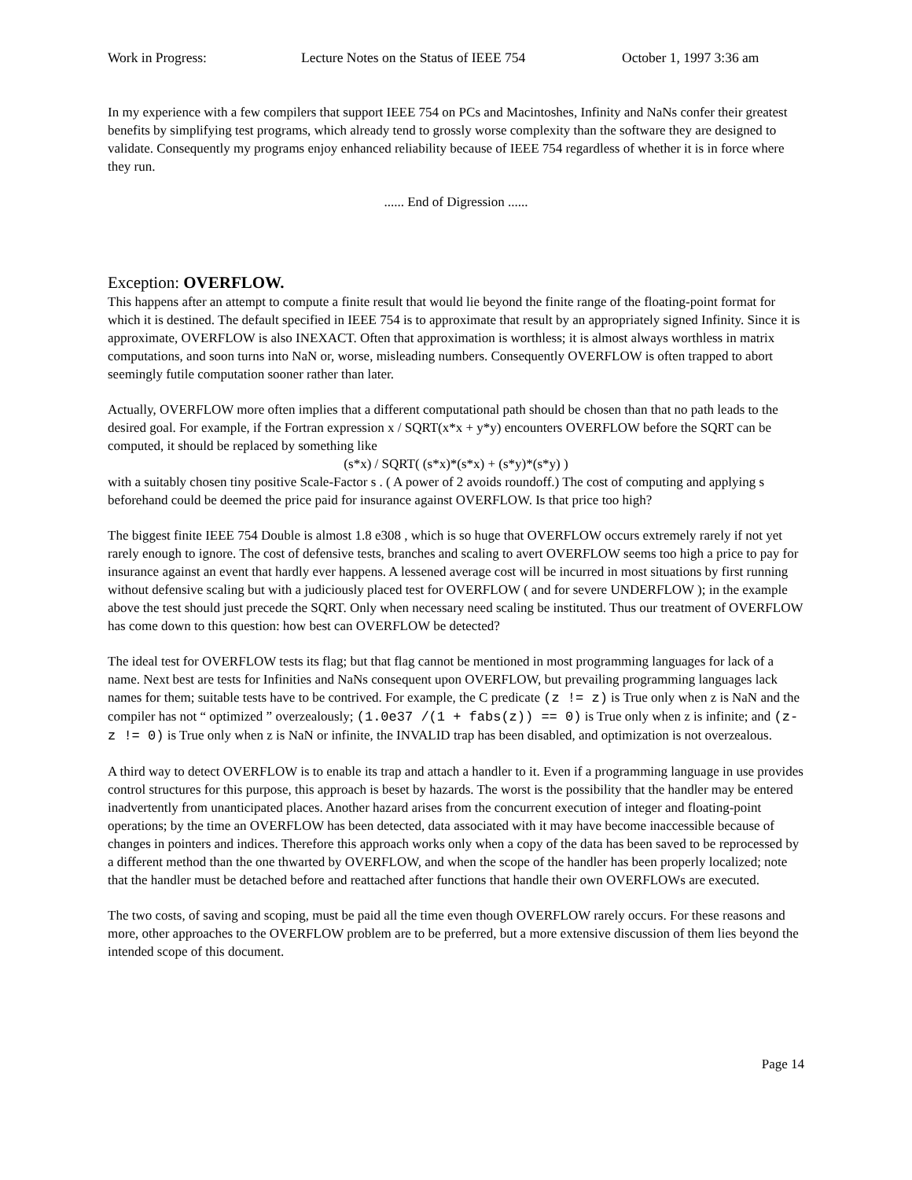Work in Progress: Lecture Notes on the Status of IEEE 754 October 1, 1997 3:36 am
In my experience with a few compilers that support IEEE 754 on PCs and Macintoshes, Infinity and NaNs confer their greatest benefits by simplifying test programs, which already tend to grossly worse complexity than the software they are designed to validate. Consequently my programs enjoy enhanced reliability because of IEEE 754 regardless of whether it is in force where they run.
...... End of Digression ......
Exception: OVERFLOW.
This happens after an attempt to compute a finite result that would lie beyond the finite range of the floating-point format for which it is destined. The default specified in IEEE 754 is to approximate that result by an appropriately signed Infinity. Since it is approximate, OVERFLOW is also INEXACT. Often that approximation is worthless; it is almost always worthless in matrix computations, and soon turns into NaN or, worse, misleading numbers. Consequently OVERFLOW is often trapped to abort seemingly futile computation sooner rather than later.
Actually, OVERFLOW more often implies that a different computational path should be chosen than that no path leads to the desired goal. For example, if the Fortran expression x / SQRT(x*x + y*y) encounters OVERFLOW before the SQRT can be computed, it should be replaced by something like
(s*x) / SQRT( (s*x)*(s*x) + (s*y)*(s*y) )
with a suitably chosen tiny positive Scale-Factor s . ( A power of 2 avoids roundoff.) The cost of computing and applying s beforehand could be deemed the price paid for insurance against OVERFLOW. Is that price too high?
The biggest finite IEEE 754 Double is almost 1.8 e308 , which is so huge that OVERFLOW occurs extremely rarely if not yet rarely enough to ignore. The cost of defensive tests, branches and scaling to avert OVERFLOW seems too high a price to pay for insurance against an event that hardly ever happens. A lessened average cost will be incurred in most situations by first running without defensive scaling but with a judiciously placed test for OVERFLOW ( and for severe UNDERFLOW ); in the example above the test should just precede the SQRT. Only when necessary need scaling be instituted. Thus our treatment of OVERFLOW has come down to this question: how best can OVERFLOW be detected?
The ideal test for OVERFLOW tests its flag; but that flag cannot be mentioned in most programming languages for lack of a name. Next best are tests for Infinities and NaNs consequent upon OVERFLOW, but prevailing programming languages lack names for them; suitable tests have to be contrived. For example, the C predicate (z != z) is True only when z is NaN and the compiler has not “ optimized ” overzealously; (1.0e37 /(1 + fabs(z)) == 0) is True only when z is infinite; and (z-z != 0) is True only when z is NaN or infinite, the INVALID trap has been disabled, and optimization is not overzealous.
A third way to detect OVERFLOW is to enable its trap and attach a handler to it. Even if a programming language in use provides control structures for this purpose, this approach is beset by hazards. The worst is the possibility that the handler may be entered inadvertently from unanticipated places. Another hazard arises from the concurrent execution of integer and floating-point operations; by the time an OVERFLOW has been detected, data associated with it may have become inaccessible because of changes in pointers and indices. Therefore this approach works only when a copy of the data has been saved to be reprocessed by a different method than the one thwarted by OVERFLOW, and when the scope of the handler has been properly localized; note that the handler must be detached before and reattached after functions that handle their own OVERFLOWs are executed.
The two costs, of saving and scoping, must be paid all the time even though OVERFLOW rarely occurs. For these reasons and more, other approaches to the OVERFLOW problem are to be preferred, but a more extensive discussion of them lies beyond the intended scope of this document.
Page 14